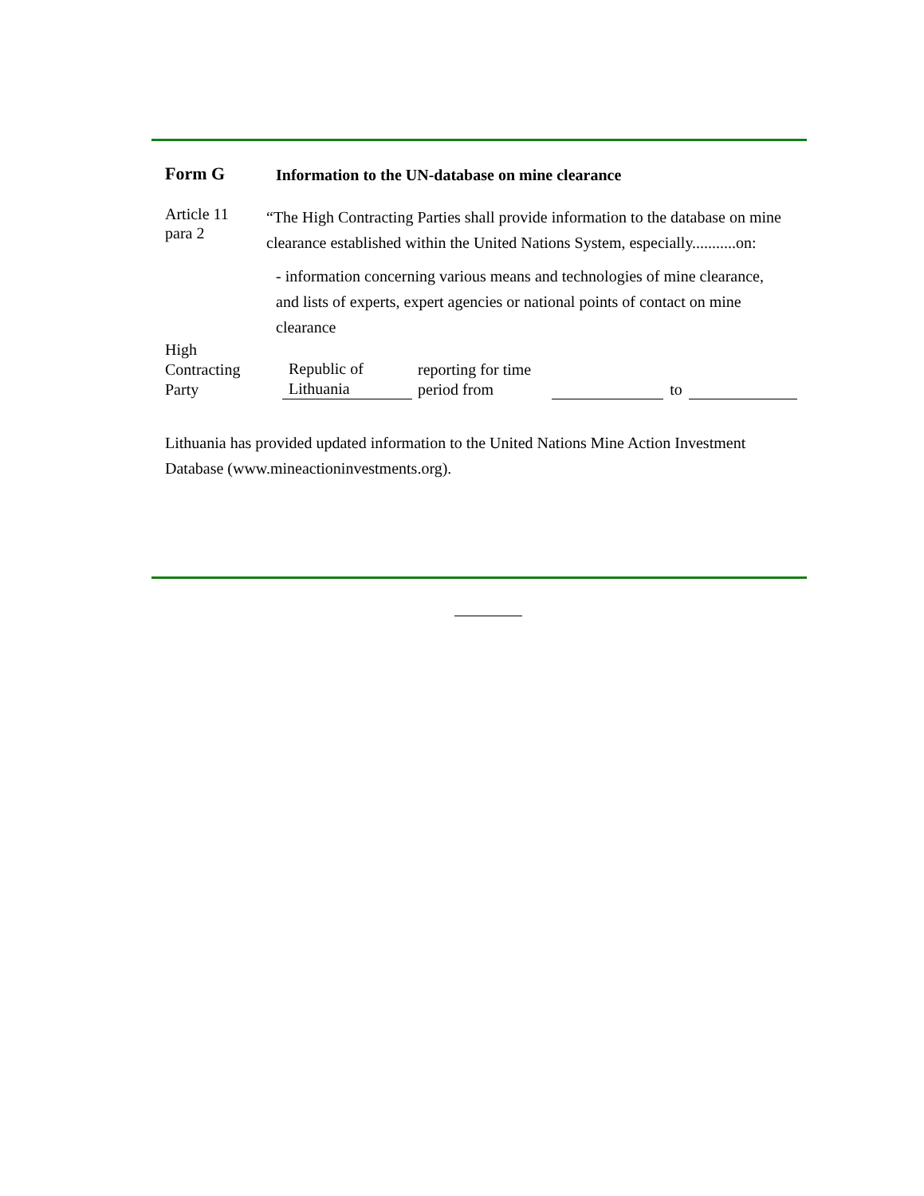Form G
Information to the UN-database on mine clearance
Article 11
para 2
“The High Contracting Parties shall provide information to the database on mine clearance established within the United Nations System, especially...........on:
- information concerning various means and technologies of mine clearance, and lists of experts, expert agencies or national points of contact on mine clearance
High
Contracting
Party
Republic of
Lithuania
reporting for time
period from
to
Lithuania has provided updated information to the United Nations Mine Action Investment Database (www.mineactioninvestments.org).